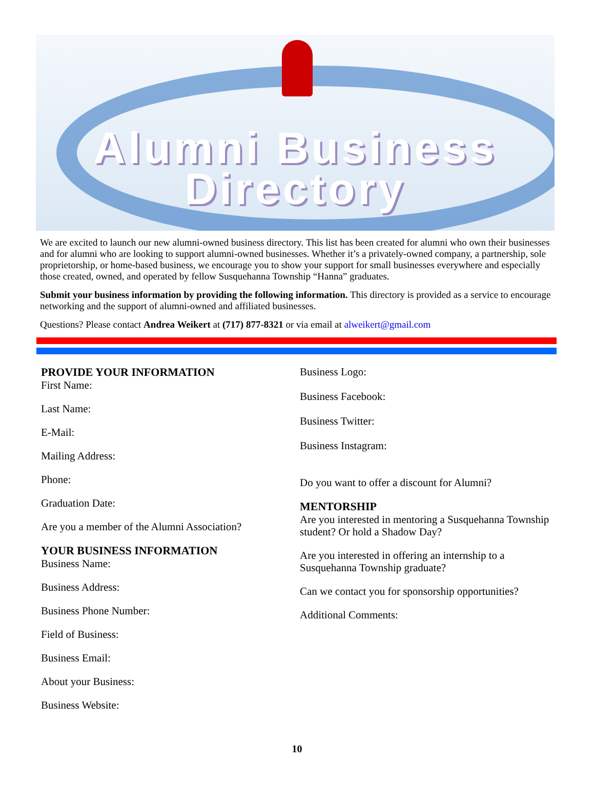Alumni Business
Directory
We are excited to launch our new alumni-owned business directory. This list has been created for alumni who own their businesses and for alumni who are looking to support alumni-owned businesses. Whether it’s a privately-owned company, a partnership, sole proprietorship, or home-based business, we encourage you to show your support for small businesses everywhere and especially those created, owned, and operated by fellow Susquehanna Township “Hanna” graduates.
Submit your business information by providing the following information. This directory is provided as a service to encourage networking and the support of alumni-owned and affiliated businesses.
Questions? Please contact Andrea Weikert at (717) 877-8321 or via email at alweikert@gmail.com
PROVIDE YOUR INFORMATION
First Name:
Last Name:
E-Mail:
Mailing Address:
Phone:
Graduation Date:
Are you a member of the Alumni Association?
YOUR BUSINESS INFORMATION
Business Name:
Business Address:
Business Phone Number:
Field of Business:
Business Email:
About your Business:
Business Website:
Business Logo:
Business Facebook:
Business Twitter:
Business Instagram:
Do you want to offer a discount for Alumni?
MENTORSHIP
Are you interested in mentoring a Susquehanna Township student? Or hold a Shadow Day?
Are you interested in offering an internship to a Susquehanna Township graduate?
Can we contact you for sponsorship opportunities?
Additional Comments:
10